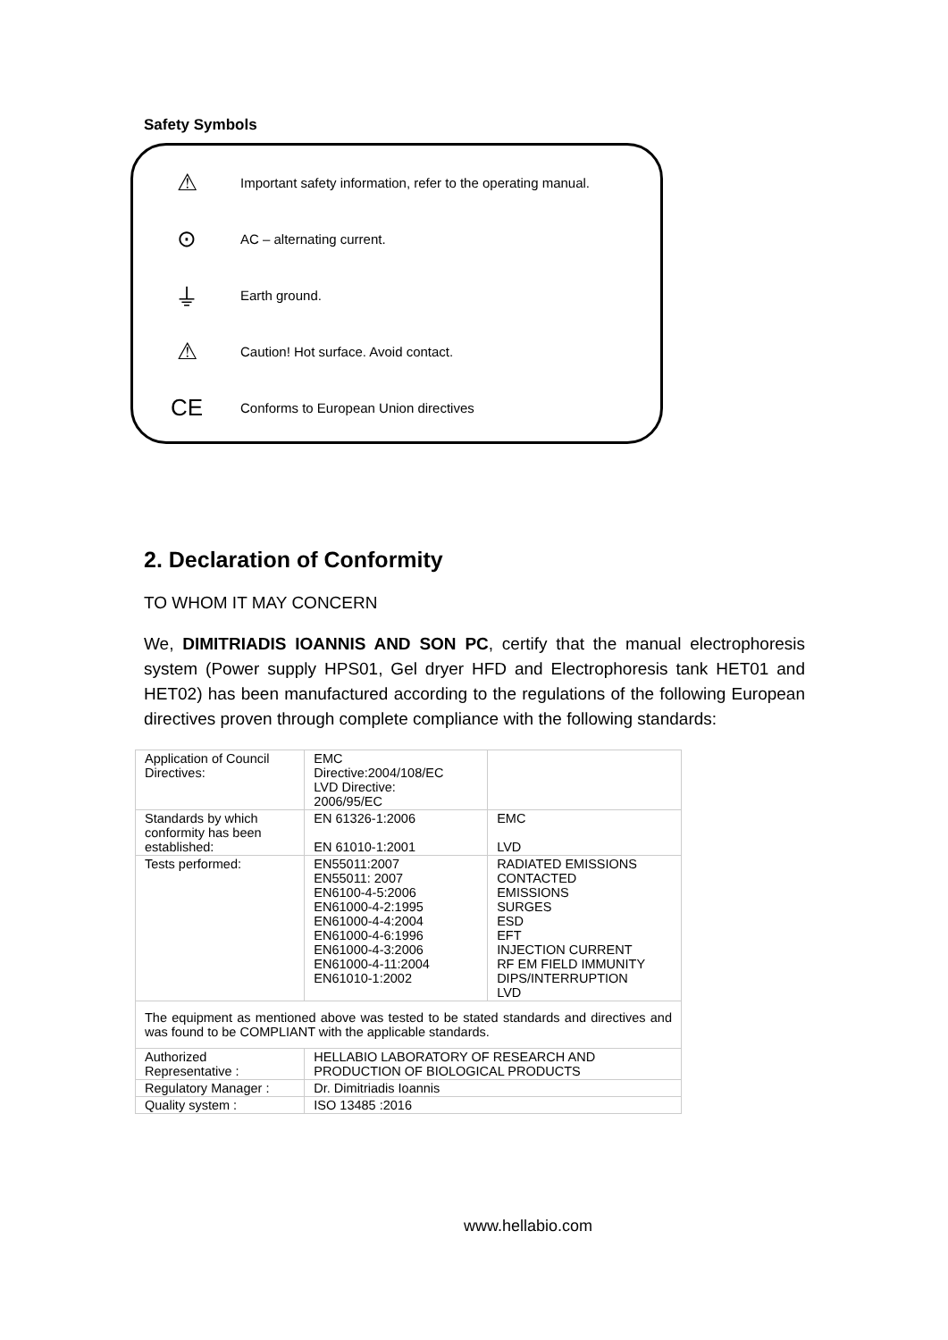Safety Symbols
⚠ Important safety information, refer to the operating manual.
⊙ AC – alternating current.
⏚ Earth ground.
⚠ Caution! Hot surface. Avoid contact.
CE Conforms to European Union directives
2. Declaration of Conformity
TO WHOM IT MAY CONCERN
We, DIMITRIADIS IOANNIS AND SON PC, certify that the manual electrophoresis system (Power supply HPS01, Gel dryer HFD and Electrophoresis tank HET01 and HET02) has been manufactured according to the regulations of the following European directives proven through complete compliance with the following standards:
| Application of Council Directives: | EMC Directive:2004/108/EC LVD Directive: 2006/95/EC | |
| Standards by which conformity has been established: | EN 61326-1:2006 EN 61010-1:2001 | EMC LVD |
| Tests performed: | EN55011:2007 EN55011: 2007 EN6100-4-5:2006 EN61000-4-2:1995 EN61000-4-4:2004 EN61000-4-6:1996 EN61000-4-3:2006 EN61000-4-11:2004 EN61010-1:2002 | RADIATED EMISSIONS CONTACTED EMISSIONS SURGES ESD EFT INJECTION CURRENT RF EM FIELD IMMUNITY DIPS/INTERRUPTION LVD |
| The equipment as mentioned above was tested to be stated standards and directives and was found to be COMPLIANT with the applicable standards. | | |
| Authorized Representative : | HELLABIO LABORATORY OF RESEARCH AND PRODUCTION OF BIOLOGICAL PRODUCTS | |
| Regulatory Manager : | Dr. Dimitriadis Ioannis | |
| Quality system : | ISO 13485 :2016 | |
www.hellabio.com